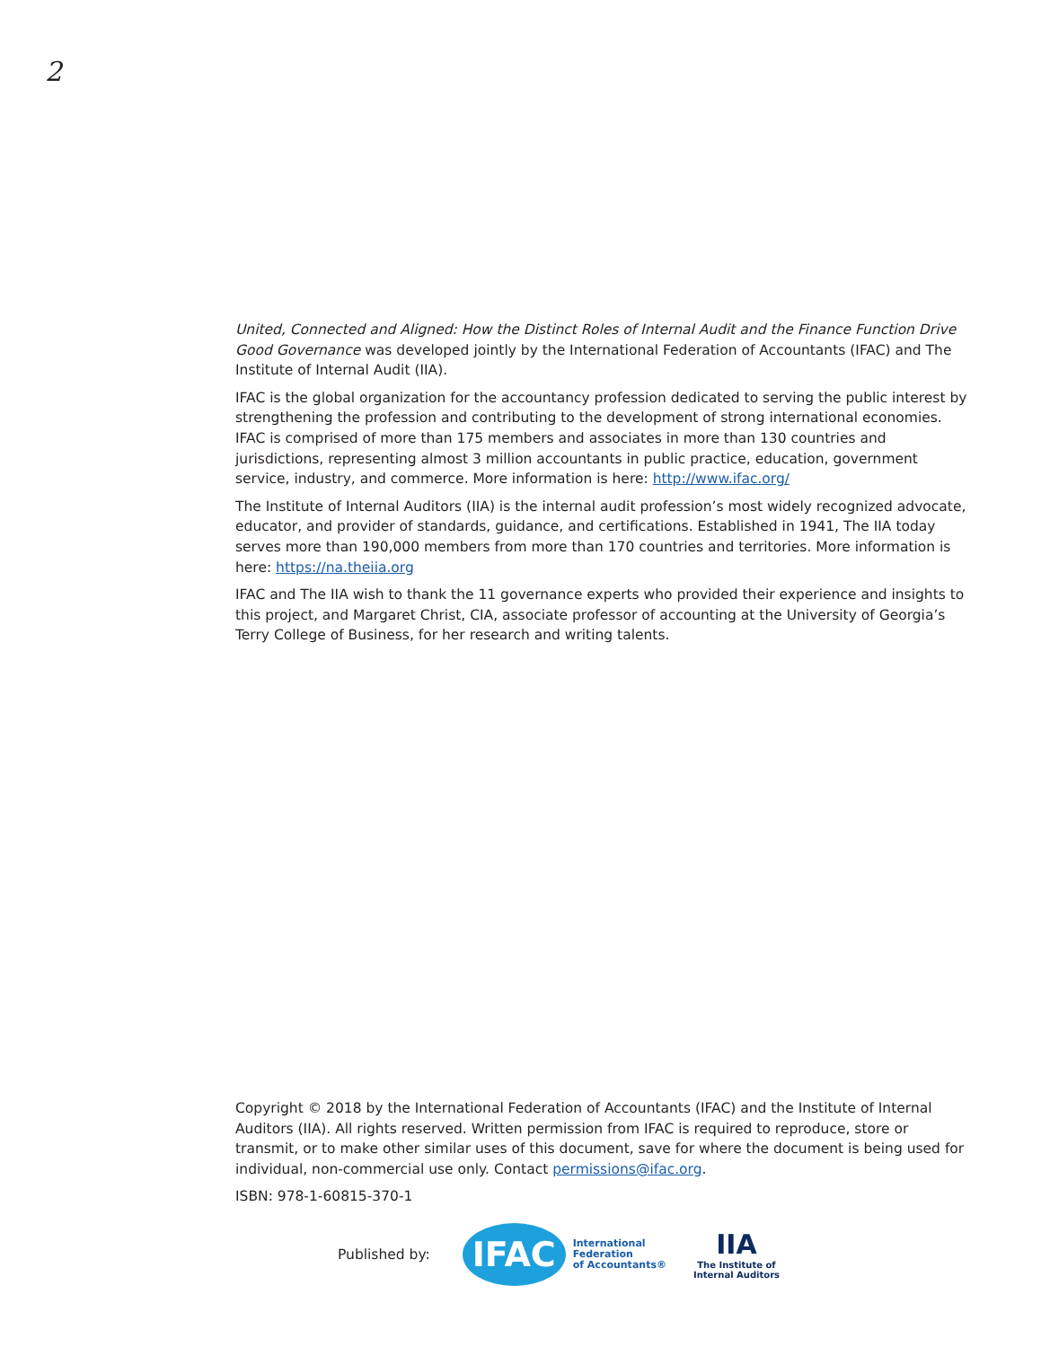2
United, Connected and Aligned: How the Distinct Roles of Internal Audit and the Finance Function Drive Good Governance was developed jointly by the International Federation of Accountants (IFAC) and The Institute of Internal Audit (IIA).
IFAC is the global organization for the accountancy profession dedicated to serving the public interest by strengthening the profession and contributing to the development of strong international economies. IFAC is comprised of more than 175 members and associates in more than 130 countries and jurisdictions, representing almost 3 million accountants in public practice, education, government service, industry, and commerce. More information is here: http://www.ifac.org/
The Institute of Internal Auditors (IIA) is the internal audit profession’s most widely recognized advocate, educator, and provider of standards, guidance, and certifications. Established in 1941, The IIA today serves more than 190,000 members from more than 170 countries and territories. More information is here: https://na.theiia.org
IFAC and The IIA wish to thank the 11 governance experts who provided their experience and insights to this project, and Margaret Christ, CIA, associate professor of accounting at the University of Georgia’s Terry College of Business, for her research and writing talents.
Copyright © 2018 by the International Federation of Accountants (IFAC) and the Institute of Internal Auditors (IIA). All rights reserved. Written permission from IFAC is required to reproduce, store or transmit, or to make other similar uses of this document, save for where the document is being used for individual, non-commercial use only. Contact permissions@ifac.org.
ISBN: 978-1-60815-370-1
Published by:
IFAC
International
Federation
of Accountants®
IIA
The Institute of
Internal Auditors